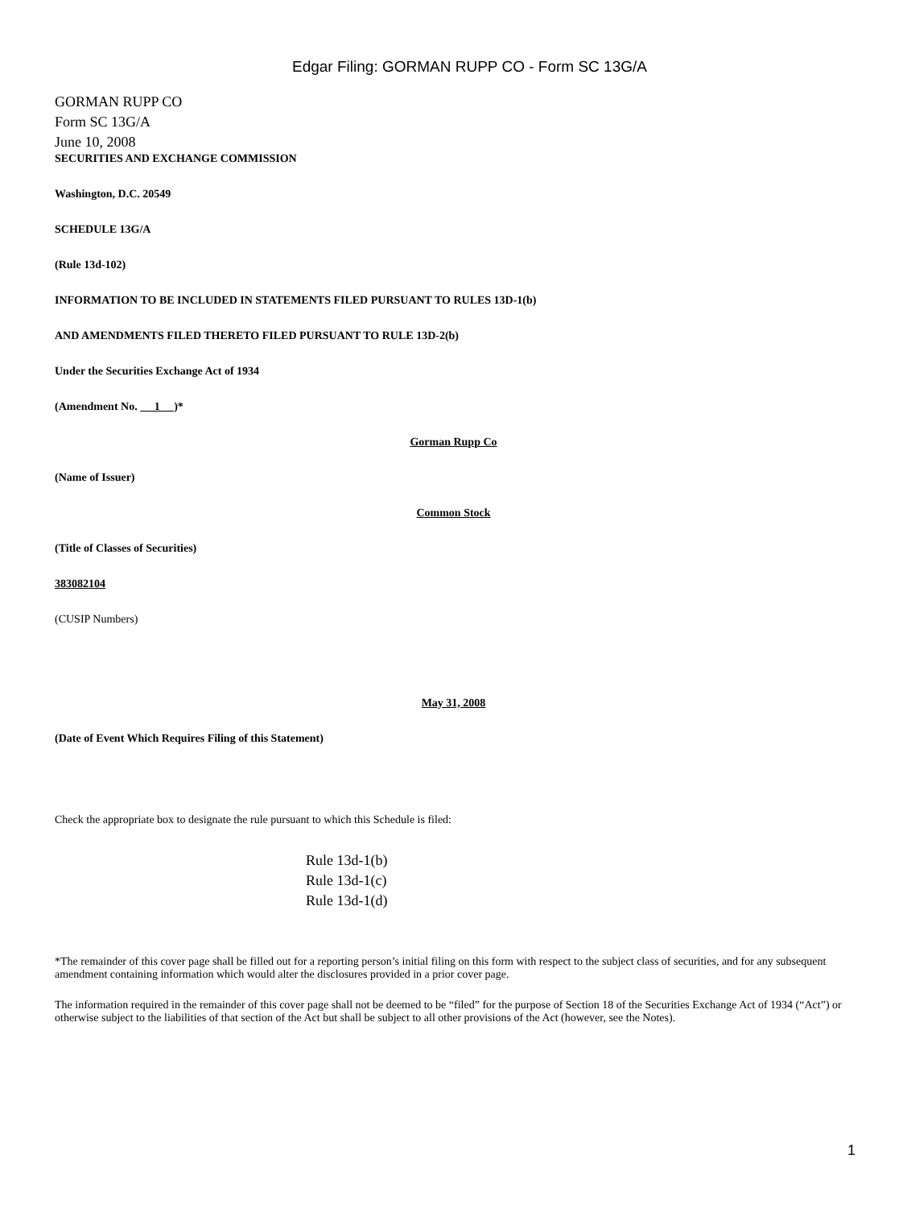Edgar Filing: GORMAN RUPP CO - Form SC 13G/A
GORMAN RUPP CO
Form SC 13G/A
June 10, 2008
SECURITIES AND EXCHANGE COMMISSION
Washington, D.C. 20549
SCHEDULE 13G/A
(Rule 13d-102)
INFORMATION TO BE INCLUDED IN STATEMENTS FILED PURSUANT TO RULES 13D-1(b)
AND AMENDMENTS FILED THERETO FILED PURSUANT TO RULE 13D-2(b)
Under the Securities Exchange Act of 1934
(Amendment No. 1 )*
Gorman Rupp Co
(Name of Issuer)
Common Stock
(Title of Classes of Securities)
383082104
(CUSIP Numbers)
May 31, 2008
(Date of Event Which Requires Filing of this Statement)
Check the appropriate box to designate the rule pursuant to which this Schedule is filed:
Rule 13d-1(b)
Rule 13d-1(c)
Rule 13d-1(d)
*The remainder of this cover page shall be filled out for a reporting person’s initial filing on this form with respect to the subject class of securities, and for any subsequent amendment containing information which would alter the disclosures provided in a prior cover page.
The information required in the remainder of this cover page shall not be deemed to be “filed” for the purpose of Section 18 of the Securities Exchange Act of 1934 (“Act”) or otherwise subject to the liabilities of that section of the Act but shall be subject to all other provisions of the Act (however, see the Notes).
1